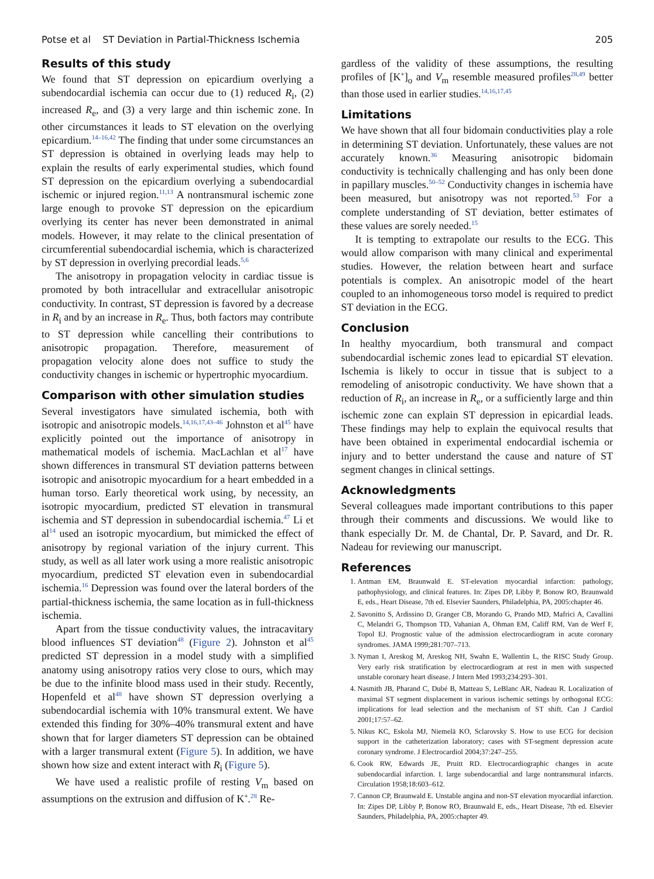Potse et al ST Deviation in Partial-Thickness Ischemia 205
Results of this study
We found that ST depression on epicardium overlying a subendocardial ischemia can occur due to (1) reduced R<sub>i</sub>, (2) increased R<sub>e</sub>, and (3) a very large and thin ischemic zone. In other circumstances it leads to ST elevation on the overlying epicardium.<sup>14–16,42</sup> The finding that under some circumstances an ST depression is obtained in overlying leads may help to explain the results of early experimental studies, which found ST depression on the epicardium overlying a subendocardial ischemic or injured region.<sup>11,13</sup> A nontransmural ischemic zone large enough to provoke ST depression on the epicardium overlying its center has never been demonstrated in animal models. However, it may relate to the clinical presentation of circumferential subendocardial ischemia, which is characterized by ST depression in overlying precordial leads.<sup>5,6</sup>
The anisotropy in propagation velocity in cardiac tissue is promoted by both intracellular and extracellular anisotropic conductivity. In contrast, ST depression is favored by a decrease in R<sub>i</sub> and by an increase in R<sub>e</sub>. Thus, both factors may contribute to ST depression while cancelling their contributions to anisotropic propagation. Therefore, measurement of propagation velocity alone does not suffice to study the conductivity changes in ischemic or hypertrophic myocardium.
Comparison with other simulation studies
Several investigators have simulated ischemia, both with isotropic and anisotropic models.<sup>14,16,17,43–46</sup> Johnston et al<sup>45</sup> have explicitly pointed out the importance of anisotropy in mathematical models of ischemia. MacLachlan et al<sup>17</sup> have shown differences in transmural ST deviation patterns between isotropic and anisotropic myocardium for a heart embedded in a human torso. Early theoretical work using, by necessity, an isotropic myocardium, predicted ST elevation in transmural ischemia and ST depression in subendocardial ischemia.<sup>47</sup> Li et al<sup>14</sup> used an isotropic myocardium, but mimicked the effect of anisotropy by regional variation of the injury current. This study, as well as all later work using a more realistic anisotropic myocardium, predicted ST elevation even in subendocardial ischemia.<sup>16</sup> Depression was found over the lateral borders of the partial-thickness ischemia, the same location as in full-thickness ischemia.
Apart from the tissue conductivity values, the intracavitary blood influences ST deviation<sup>48</sup> (Figure 2). Johnston et al<sup>45</sup> predicted ST depression in a model study with a simplified anatomy using anisotropy ratios very close to ours, which may be due to the infinite blood mass used in their study. Recently, Hopenfeld et al<sup>48</sup> have shown ST depression overlying a subendocardial ischemia with 10% transmural extent. We have extended this finding for 30%–40% transmural extent and have shown that for larger diameters ST depression can be obtained with a larger transmural extent (Figure 5). In addition, we have shown how size and extent interact with R<sub>i</sub> (Figure 5).
We have used a realistic profile of resting V<sub>m</sub> based on assumptions on the extrusion and diffusion of K<sup>+</sup>.<sup>28</sup> Re-
gardless of the validity of these assumptions, the resulting profiles of [K<sup>+</sup>]<sub>o</sub> and V<sub>m</sub> resemble measured profiles<sup>28,49</sup> better than those used in earlier studies.<sup>14,16,17,45</sup>
Limitations
We have shown that all four bidomain conductivities play a role in determining ST deviation. Unfortunately, these values are not accurately known.<sup>36</sup> Measuring anisotropic bidomain conductivity is technically challenging and has only been done in papillary muscles.<sup>50–52</sup> Conductivity changes in ischemia have been measured, but anisotropy was not reported.<sup>53</sup> For a complete understanding of ST deviation, better estimates of these values are sorely needed.<sup>15</sup>
It is tempting to extrapolate our results to the ECG. This would allow comparison with many clinical and experimental studies. However, the relation between heart and surface potentials is complex. An anisotropic model of the heart coupled to an inhomogeneous torso model is required to predict ST deviation in the ECG.
Conclusion
In healthy myocardium, both transmural and compact subendocardial ischemic zones lead to epicardial ST elevation. Ischemia is likely to occur in tissue that is subject to a remodeling of anisotropic conductivity. We have shown that a reduction of R<sub>i</sub>, an increase in R<sub>e</sub>, or a sufficiently large and thin ischemic zone can explain ST depression in epicardial leads. These findings may help to explain the equivocal results that have been obtained in experimental endocardial ischemia or injury and to better understand the cause and nature of ST segment changes in clinical settings.
Acknowledgments
Several colleagues made important contributions to this paper through their comments and discussions. We would like to thank especially Dr. M. de Chantal, Dr. P. Savard, and Dr. R. Nadeau for reviewing our manuscript.
References
1. Antman EM, Braunwald E. ST-elevation myocardial infarction: pathology, pathophysiology, and clinical features. In: Zipes DP, Libby P, Bonow RO, Braunwald E, eds., Heart Disease, 7th ed. Elsevier Saunders, Philadelphia, PA, 2005:chapter 46.
2. Savonitto S, Ardissino D, Granger CB, Morando G, Prando MD, Mafrici A, Cavallini C, Melandri G, Thompson TD, Vahanian A, Ohman EM, Califf RM, Van de Werf F, Topol EJ. Prognostic value of the admission electrocardiogram in acute coronary syndromes. JAMA 1999;281:707–713.
3. Nyman I, Areskog M, Areskog NH, Swahn E, Wallentin L, the RISC Study Group. Very early risk stratification by electrocardiogram at rest in men with suspected unstable coronary heart disease. J Intern Med 1993;234:293–301.
4. Nasmith JB, Pharand C, Dubé B, Matteau S, LeBlanc AR, Nadeau R. Localization of maximal ST segment displacement in various ischemic settings by orthogonal ECG: implications for lead selection and the mechanism of ST shift. Can J Cardiol 2001;17:57–62.
5. Nikus KC, Eskola MJ, Niemelä KO, Sclarovsky S. How to use ECG for decision support in the catheterization laboratory; cases with ST-segment depression acute coronary syndrome. J Electrocardiol 2004;37:247–255.
6. Cook RW, Edwards JE, Pruitt RD. Electrocardiographic changes in acute subendocardial infarction. I. large subendocardial and large nontransmural infarcts. Circulation 1958;18:603–612.
7. Cannon CP, Braunwald E. Unstable angina and non-ST elevation myocardial infarction. In: Zipes DP, Libby P, Bonow RO, Braunwald E, eds., Heart Disease, 7th ed. Elsevier Saunders, Philadelphia, PA, 2005:chapter 49.